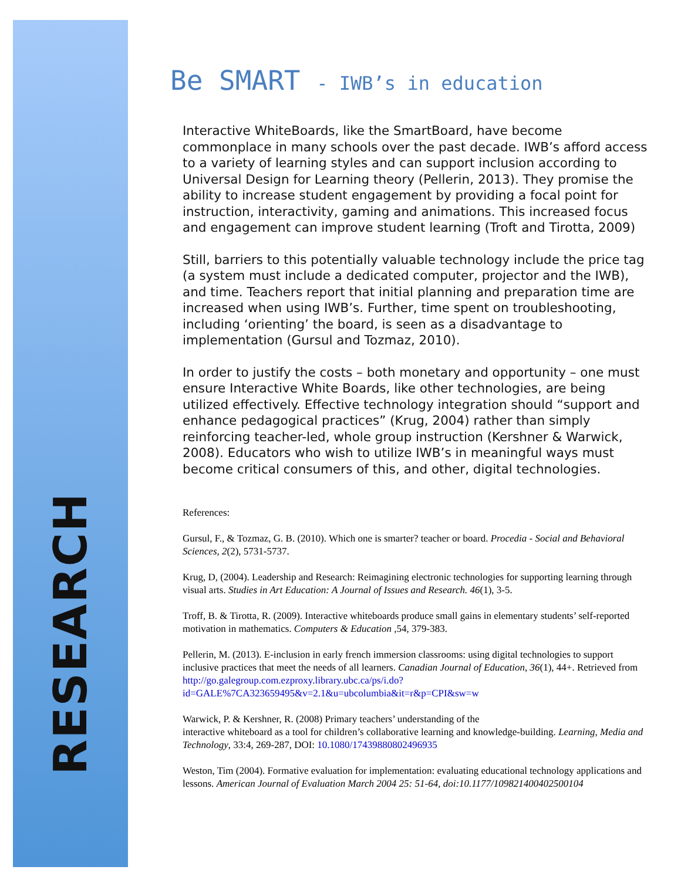RESEARCH
Be SMART - IWB’s in education
Interactive WhiteBoards, like the SmartBoard, have become commonplace in many schools over the past decade. IWB’s afford access to a variety of learning styles and can support inclusion according to Universal Design for Learning theory (Pellerin, 2013). They promise the ability to increase student engagement by providing a focal point for instruction, interactivity, gaming and animations. This increased focus and engagement can improve student learning (Troft and Tirotta, 2009)
Still, barriers to this potentially valuable technology include the price tag (a system must include a dedicated computer, projector and the IWB), and time. Teachers report that initial planning and preparation time are increased when using IWB’s. Further, time spent on troubleshooting, including ‘orienting’ the board, is seen as a disadvantage to implementation (Gursul and Tozmaz, 2010).
In order to justify the costs – both monetary and opportunity – one must ensure Interactive White Boards, like other technologies, are being utilized effectively. Effective technology integration should “support and enhance pedagogical practices” (Krug, 2004) rather than simply reinforcing teacher-led, whole group instruction (Kershner & Warwick, 2008). Educators who wish to utilize IWB’s in meaningful ways must become critical consumers of this, and other, digital technologies.
References:
Gursul, F., & Tozmaz, G. B. (2010). Which one is smarter? teacher or board. Procedia - Social and Behavioral Sciences, 2(2), 5731-5737.
Krug, D, (2004). Leadership and Research: Reimagining electronic technologies for supporting learning through visual arts. Studies in Art Education: A Journal of Issues and Research. 46(1), 3-5.
Troff, B. & Tirotta, R. (2009). Interactive whiteboards produce small gains in elementary students’ self-reported motivation in mathematics. Computers & Education ,54, 379-383.
Pellerin, M. (2013). E-inclusion in early french immersion classrooms: using digital technologies to support inclusive practices that meet the needs of all learners. Canadian Journal of Education, 36(1), 44+. Retrieved from http://go.galegroup.com.ezproxy.library.ubc.ca/ps/i.do?id=GALE%7CA323659495&v=2.1&u=ubcolumbia&it=r&p=CPI&sw=w
Warwick, P. & Kershner, R. (2008) Primary teachers’ understanding of the
interactive whiteboard as a tool for children’s collaborative learning and knowledge-building. Learning, Media and Technology, 33:4, 269-287, DOI: 10.1080/17439880802496935
Weston, Tim (2004). Formative evaluation for implementation: evaluating educational technology applications and lessons. American Journal of Evaluation March 2004 25: 51-64, doi:10.1177/109821400402500104